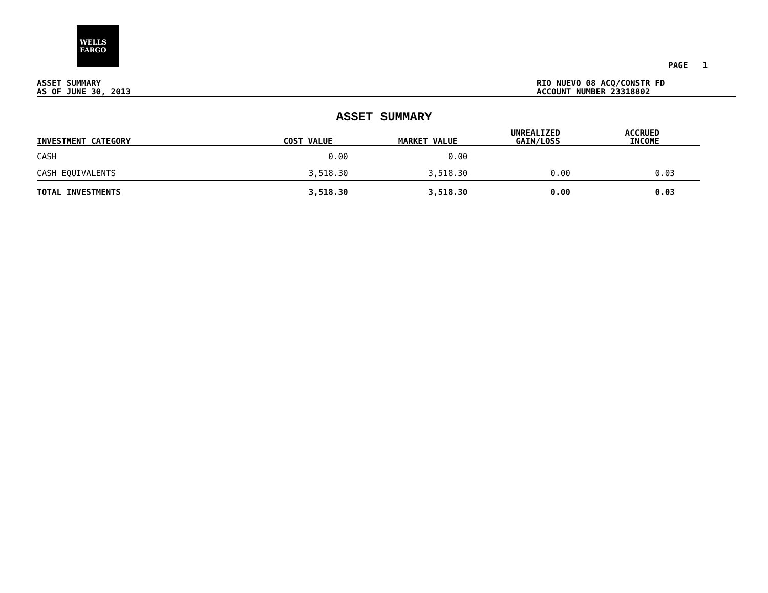WELLS
FARGO
PAGE 1
ASSET SUMMARY
AS OF JUNE 30, 2013
RIO NUEVO 08 ACQ/CONSTR FD
ACCOUNT NUMBER 23318802
ASSET SUMMARY
| INVESTMENT CATEGORY | COST VALUE | MARKET VALUE | UNREALIZED GAIN/LOSS | ACCRUED INCOME |
| --- | --- | --- | --- | --- |
| CASH | 0.00 | 0.00 | | |
| CASH EQUIVALENTS | 3,518.30 | 3,518.30 | 0.00 | 0.03 |
| TOTAL INVESTMENTS | 3,518.30 | 3,518.30 | 0.00 | 0.03 |